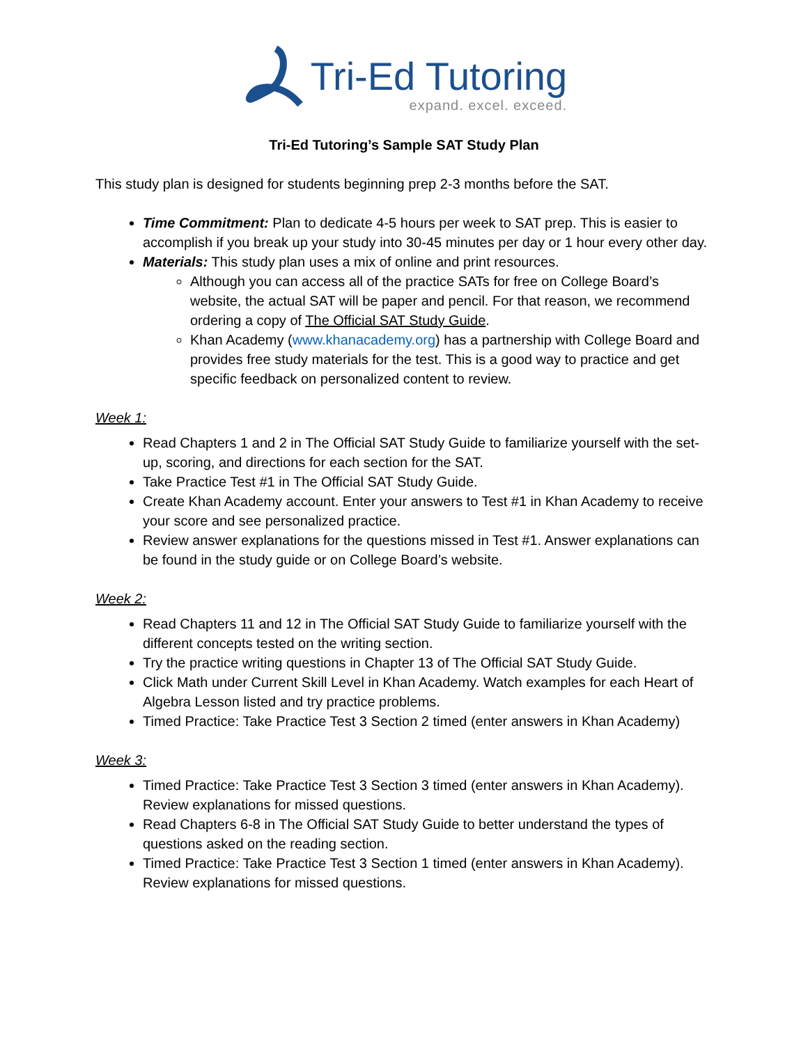Tri-Ed Tutoring
expand. excel. exceed.
Tri-Ed Tutoring’s Sample SAT Study Plan
This study plan is designed for students beginning prep 2-3 months before the SAT.
Time Commitment: Plan to dedicate 4-5 hours per week to SAT prep. This is easier to accomplish if you break up your study into 30-45 minutes per day or 1 hour every other day.
Materials: This study plan uses a mix of online and print resources.
Although you can access all of the practice SATs for free on College Board’s website, the actual SAT will be paper and pencil. For that reason, we recommend ordering a copy of The Official SAT Study Guide.
Khan Academy (www.khanacademy.org) has a partnership with College Board and provides free study materials for the test. This is a good way to practice and get specific feedback on personalized content to review.
Week 1:
Read Chapters 1 and 2 in The Official SAT Study Guide to familiarize yourself with the set-up, scoring, and directions for each section for the SAT.
Take Practice Test #1 in The Official SAT Study Guide.
Create Khan Academy account. Enter your answers to Test #1 in Khan Academy to receive your score and see personalized practice.
Review answer explanations for the questions missed in Test #1. Answer explanations can be found in the study guide or on College Board’s website.
Week 2:
Read Chapters 11 and 12 in The Official SAT Study Guide to familiarize yourself with the different concepts tested on the writing section.
Try the practice writing questions in Chapter 13 of The Official SAT Study Guide.
Click Math under Current Skill Level in Khan Academy. Watch examples for each Heart of Algebra Lesson listed and try practice problems.
Timed Practice: Take Practice Test 3 Section 2 timed (enter answers in Khan Academy)
Week 3:
Timed Practice: Take Practice Test 3 Section 3 timed (enter answers in Khan Academy). Review explanations for missed questions.
Read Chapters 6-8 in The Official SAT Study Guide to better understand the types of questions asked on the reading section.
Timed Practice: Take Practice Test 3 Section 1 timed (enter answers in Khan Academy). Review explanations for missed questions.